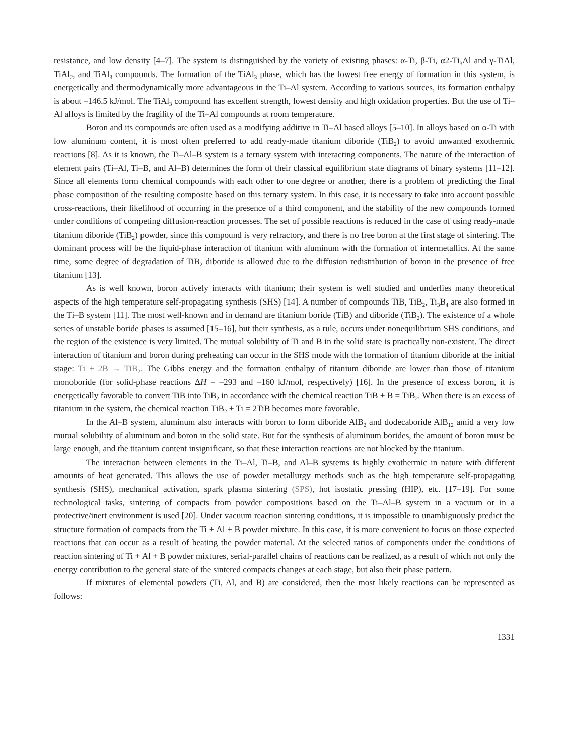resistance, and low density [4–7]. The system is distinguished by the variety of existing phases: α-Ti, β-Ti, α2-Ti<sub>3</sub>Al and γ-TiAl, TiAl<sub>2</sub>, and TiAl<sub>3</sub> compounds. The formation of the TiAl<sub>3</sub> phase, which has the lowest free energy of formation in this system, is energetically and thermodynamically more advantageous in the Ti–Al system. According to various sources, its formation enthalpy is about –146.5 kJ/mol. The TiAl<sub>3</sub> compound has excellent strength, lowest density and high oxidation properties. But the use of Ti–Al alloys is limited by the fragility of the Ti–Al compounds at room temperature.
Boron and its compounds are often used as a modifying additive in Ti–Al based alloys [5–10]. In alloys based on α-Ti with low aluminum content, it is most often preferred to add ready-made titanium diboride (TiB<sub>2</sub>) to avoid unwanted exothermic reactions [8]. As it is known, the Ti–Al–B system is a ternary system with interacting components. The nature of the interaction of element pairs (Ti–Al, Ti–B, and Al–B) determines the form of their classical equilibrium state diagrams of binary systems [11–12]. Since all elements form chemical compounds with each other to one degree or another, there is a problem of predicting the final phase composition of the resulting composite based on this ternary system. In this case, it is necessary to take into account possible cross-reactions, their likelihood of occurring in the presence of a third component, and the stability of the new compounds formed under conditions of competing diffusion-reaction processes. The set of possible reactions is reduced in the case of using ready-made titanium diboride (TiB<sub>2</sub>) powder, since this compound is very refractory, and there is no free boron at the first stage of sintering. The dominant process will be the liquid-phase interaction of titanium with aluminum with the formation of intermetallics. At the same time, some degree of degradation of TiB<sub>2</sub> diboride is allowed due to the diffusion redistribution of boron in the presence of free titanium [13].
As is well known, boron actively interacts with titanium; their system is well studied and underlies many theoretical aspects of the high temperature self-propagating synthesis (SHS) [14]. A number of compounds TiB, TiB<sub>2</sub>, Ti<sub>3</sub>B<sub>4</sub> are also formed in the Ti–B system [11]. The most well-known and in demand are titanium boride (TiB) and diboride (TiB<sub>2</sub>). The existence of a whole series of unstable boride phases is assumed [15–16], but their synthesis, as a rule, occurs under nonequilibrium SHS conditions, and the region of the existence is very limited. The mutual solubility of Ti and B in the solid state is practically non-existent. The direct interaction of titanium and boron during preheating can occur in the SHS mode with the formation of titanium diboride at the initial stage: Ti + 2B → TiB<sub>2</sub>. The Gibbs energy and the formation enthalpy of titanium diboride are lower than those of titanium monoboride (for solid-phase reactions ΔH = –293 and –160 kJ/mol, respectively) [16]. In the presence of excess boron, it is energetically favorable to convert TiB into TiB<sub>2</sub> in accordance with the chemical reaction TiB + B = TiB<sub>2</sub>. When there is an excess of titanium in the system, the chemical reaction TiB<sub>2</sub> + Ti = 2TiB becomes more favorable.
In the Al–B system, aluminum also interacts with boron to form diboride AlB<sub>2</sub> and dodecaboride AlB<sub>12</sub> amid a very low mutual solubility of aluminum and boron in the solid state. But for the synthesis of aluminum borides, the amount of boron must be large enough, and the titanium content insignificant, so that these interaction reactions are not blocked by the titanium.
The interaction between elements in the Ti–Al, Ti–B, and Al–B systems is highly exothermic in nature with different amounts of heat generated. This allows the use of powder metallurgy methods such as the high temperature self-propagating synthesis (SHS), mechanical activation, spark plasma sintering (SPS), hot isostatic pressing (HIP), etc. [17–19]. For some technological tasks, sintering of compacts from powder compositions based on the Ti–Al–B system in a vacuum or in a protective/inert environment is used [20]. Under vacuum reaction sintering conditions, it is impossible to unambiguously predict the structure formation of compacts from the Ti + Al + B powder mixture. In this case, it is more convenient to focus on those expected reactions that can occur as a result of heating the powder material. At the selected ratios of components under the conditions of reaction sintering of Ti + Al + B powder mixtures, serial-parallel chains of reactions can be realized, as a result of which not only the energy contribution to the general state of the sintered compacts changes at each stage, but also their phase pattern.
If mixtures of elemental powders (Ti, Al, and B) are considered, then the most likely reactions can be represented as follows:
1331